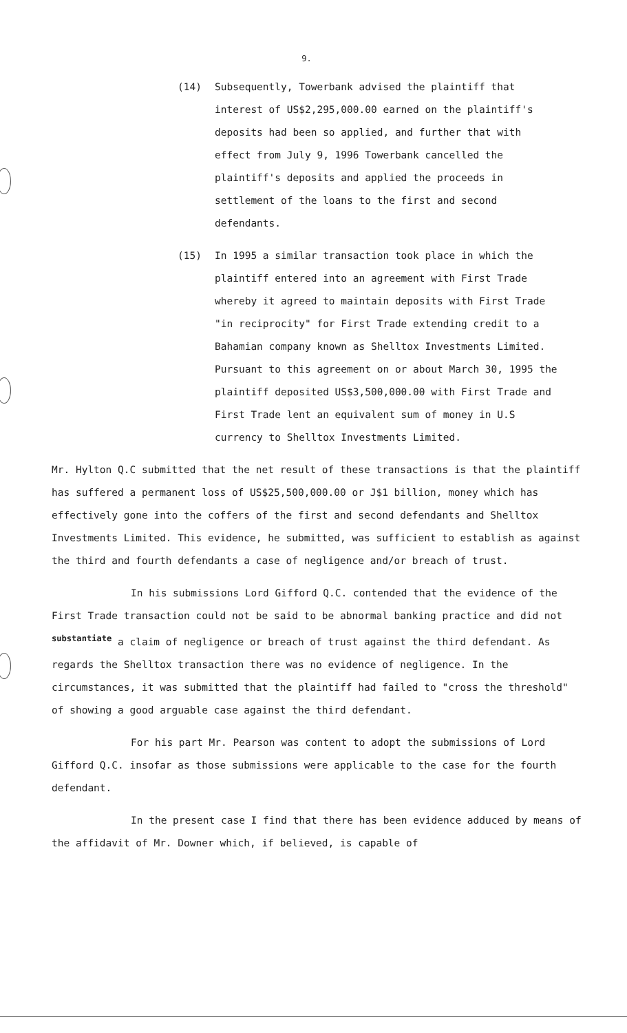9.
(14) Subsequently, Towerbank advised the plaintiff that interest of US$2,295,000.00 earned on the plaintiff's deposits had been so applied, and further that with effect from July 9, 1996 Towerbank cancelled the plaintiff's deposits and applied the proceeds in settlement of the loans to the first and second defendants.
(15) In 1995 a similar transaction took place in which the plaintiff entered into an agreement with First Trade whereby it agreed to maintain deposits with First Trade "in reciprocity" for First Trade extending credit to a Bahamian company known as Shelltox Investments Limited. Pursuant to this agreement on or about March 30, 1995 the plaintiff deposited US$3,500,000.00 with First Trade and First Trade lent an equivalent sum of money in U.S currency to Shelltox Investments Limited.
Mr. Hylton Q.C submitted that the net result of these transactions is that the plaintiff has suffered a permanent loss of US$25,500,000.00 or J$1 billion, money which has effectively gone into the coffers of the first and second defendants and Shelltox Investments Limited. This evidence, he submitted, was sufficient to establish as against the third and fourth defendants a case of negligence and/or breach of trust.
In his submissions Lord Gifford Q.C. contended that the evidence of the First Trade transaction could not be said to be abnormal banking practice and did not <sup>substantiate</sup> a claim of negligence or breach of trust against the third defendant. As regards the Shelltox transaction there was no evidence of negligence. In the circumstances, it was submitted that the plaintiff had failed to "cross the threshold" of showing a good arguable case against the third defendant.
For his part Mr. Pearson was content to adopt the submissions of Lord Gifford Q.C. insofar as those submissions were applicable to the case for the fourth defendant.
In the present case I find that there has been evidence adduced by means of the affidavit of Mr. Downer which, if believed, is capable of